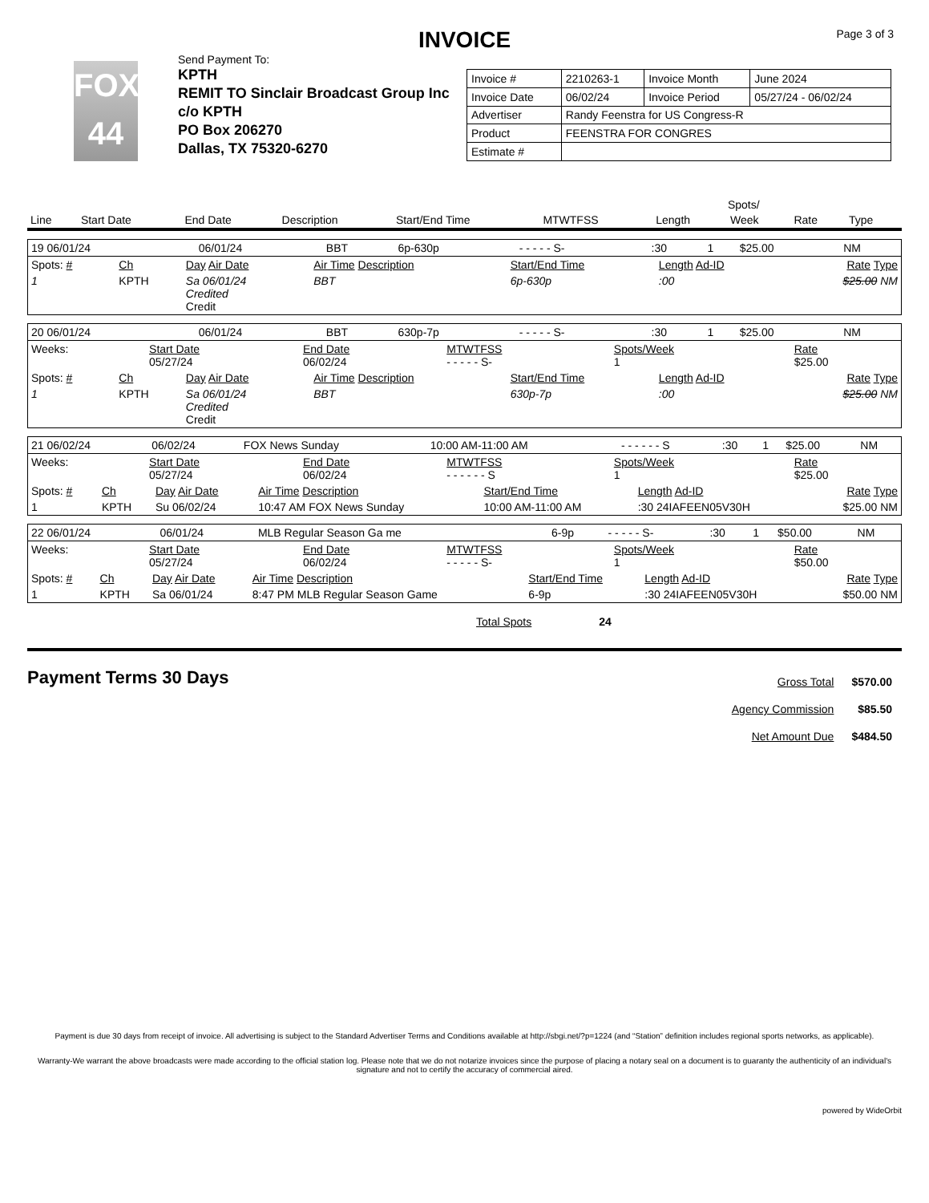Page 3 of 3
INVOICE
FOX
44
Send Payment To:
KPTH
REMIT TO Sinclair Broadcast Group Inc
c/o KPTH
PO Box 206270
Dallas, TX 75320-6270
| Invoice # | 2210263-1 | Invoice Month | June 2024 |
| Invoice Date | 06/02/24 | Invoice Period | 05/27/24 - 06/02/24 |
| Advertiser | Randy Feenstra for US Congress-R | | |
| Product | FEENSTRA FOR CONGRES | | |
| Estimate # | | | |
| | | | | | | | Spots/ | | |
| --- | --- | --- | --- | --- | --- | --- | --- | --- | --- |
| Line | Start Date | End Date | Description | Start/End Time | MTWTFSS | Length | Week | Rate | Type |
| 19 06/01/24 | 06/01/24 | BBT | 6p-630p | - - - - - S- | :30 | 1 | $25.00 | NM |
| Spots: # | Ch | Day Air Date | Air Time Description | Start/End Time | Length Ad-ID | Rate Type |
| 1 | KPTH | Sa 06/01/24 Credited Credit | BBT | 6p-630p | :00 | $25.00 NM |
| 20 06/01/24 | 06/01/24 | BBT | 630p-7p | - - - - - S- | :30 | 1 | $25.00 | NM |
| Weeks: | Start Date 05/27/24 | End Date 06/02/24 | MTWTFSS - - - - - S- | Spots/Week 1 | Rate $25.00 |
| Spots: # | Ch | Day Air Date | Air Time Description | Start/End Time | Length Ad-ID | Rate Type |
| 1 | KPTH | Sa 06/01/24 Credited Credit | BBT | 630p-7p | :00 | $25.00 NM |
| 21 06/02/24 | 06/02/24 | FOX News Sunday | 10:00 AM-11:00 AM | - - - - - - S | :30 | 1 | $25.00 | NM |
| Weeks: | Start Date 05/27/24 | End Date 06/02/24 | MTWTFSS - - - - - - S | Spots/Week 1 | Rate $25.00 |
| Spots: # | Ch | Day Air Date | Air Time Description | Start/End Time | Length Ad-ID | Rate Type |
| 1 | KPTH | Su 06/02/24 | 10:47 AM FOX News Sunday | 10:00 AM-11:00 AM | :30 24IAFEEN05V30H | $25.00 NM |
| 22 06/01/24 | 06/01/24 | MLB Regular Season Ga me | 6-9p | - - - - - S- | :30 | 1 | $50.00 | NM |
| Weeks: | Start Date 05/27/24 | End Date 06/02/24 | MTWTFSS - - - - - S- | Spots/Week 1 | Rate $50.00 |
| Spots: # | Ch | Day Air Date | Air Time Description | Start/End Time | Length Ad-ID | Rate Type |
| 1 | KPTH | Sa 06/01/24 | 8:47 PM MLB Regular Season Game | 6-9p | :30 24IAFEEN05V30H | $50.00 NM |
Total Spots 24
Payment Terms 30 Days
| Gross Total | $570.00 |
| Agency Commission | $85.50 |
| Net Amount Due | $484.50 |
Payment is due 30 days from receipt of invoice. All advertising is subject to the Standard Advertiser Terms and Conditions available at http://sbgi.net/?p=1224 (and “Station” definition includes regional sports networks, as applicable).
Warranty-We warrant the above broadcasts were made according to the official station log. Please note that we do not notarize invoices since the purpose of placing a notary seal on a document is to guaranty the authenticity of an individual's signature and not to certify the accuracy of commercial aired.
powered by WideOrbit